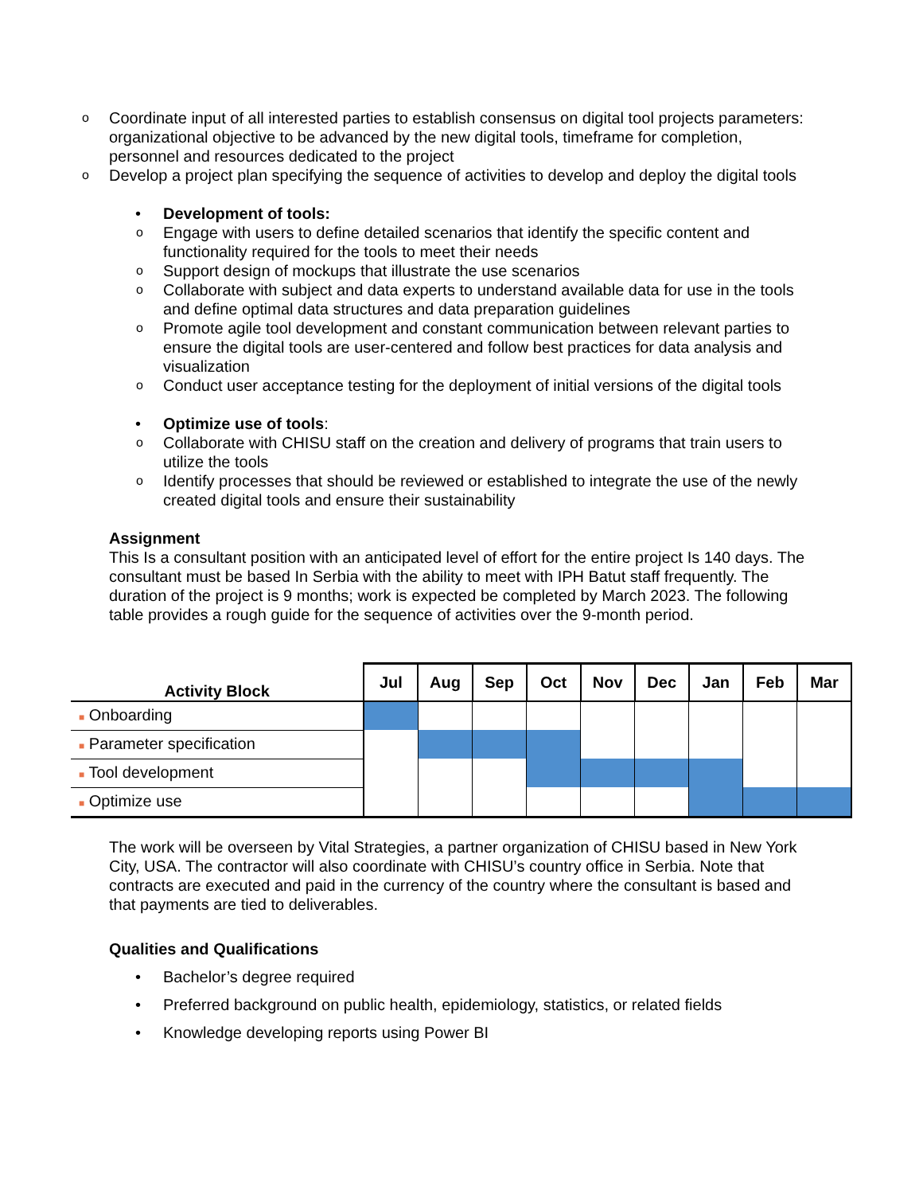o Coordinate input of all interested parties to establish consensus on digital tool projects parameters: organizational objective to be advanced by the new digital tools, timeframe for completion, personnel and resources dedicated to the project
o Develop a project plan specifying the sequence of activities to develop and deploy the digital tools
• Development of tools:
o Engage with users to define detailed scenarios that identify the specific content and functionality required for the tools to meet their needs
o Support design of mockups that illustrate the use scenarios
o Collaborate with subject and data experts to understand available data for use in the tools and define optimal data structures and data preparation guidelines
o Promote agile tool development and constant communication between relevant parties to ensure the digital tools are user-centered and follow best practices for data analysis and visualization
o Conduct user acceptance testing for the deployment of initial versions of the digital tools
• Optimize use of tools:
o Collaborate with CHISU staff on the creation and delivery of programs that train users to utilize the tools
o Identify processes that should be reviewed or established to integrate the use of the newly created digital tools and ensure their sustainability
Assignment
This Is a consultant position with an anticipated level of effort for the entire project Is 140 days. The consultant must be based In Serbia with the ability to meet with IPH Batut staff frequently. The duration of the project is 9 months; work is expected be completed by March 2023. The following table provides a rough guide for the sequence of activities over the 9-month period.
| Activity Block | Jul | Aug | Sep | Oct | Nov | Dec | Jan | Feb | Mar |
| --- | --- | --- | --- | --- | --- | --- | --- | --- | --- |
| ■ Onboarding | | | | | | | | | |
| ■ Parameter specification | | | | | | | | | |
| ■ Tool development | | | | | | | | | |
| ■ Optimize use | | | | | | | | | |
The work will be overseen by Vital Strategies, a partner organization of CHISU based in New York City, USA. The contractor will also coordinate with CHISU’s country office in Serbia. Note that contracts are executed and paid in the currency of the country where the consultant is based and that payments are tied to deliverables.
Qualities and Qualifications
• Bachelor’s degree required
• Preferred background on public health, epidemiology, statistics, or related fields
• Knowledge developing reports using Power BI